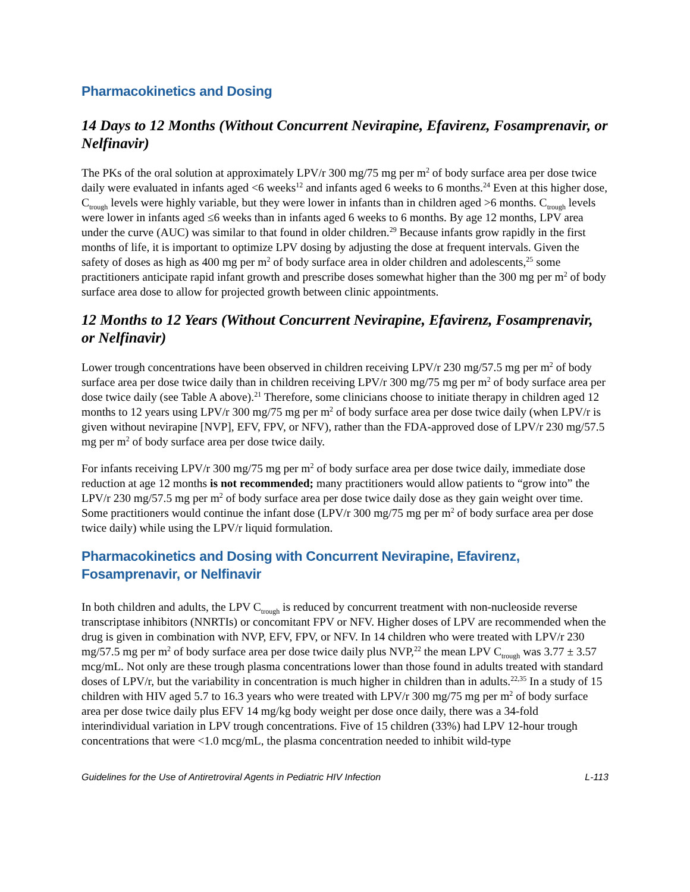Pharmacokinetics and Dosing
14 Days to 12 Months (Without Concurrent Nevirapine, Efavirenz, Fosamprenavir, or Nelfinavir)
The PKs of the oral solution at approximately LPV/r 300 mg/75 mg per m<sup>2</sup> of body surface area per dose twice daily were evaluated in infants aged <6 weeks<sup>12</sup> and infants aged 6 weeks to 6 months.<sup>24</sup> Even at this higher dose, C<sub>trough</sub> levels were highly variable, but they were lower in infants than in children aged >6 months. C<sub>trough</sub> levels were lower in infants aged ≤6 weeks than in infants aged 6 weeks to 6 months. By age 12 months, LPV area under the curve (AUC) was similar to that found in older children.<sup>29</sup> Because infants grow rapidly in the first months of life, it is important to optimize LPV dosing by adjusting the dose at frequent intervals. Given the safety of doses as high as 400 mg per m<sup>2</sup> of body surface area in older children and adolescents,<sup>25</sup> some practitioners anticipate rapid infant growth and prescribe doses somewhat higher than the 300 mg per m<sup>2</sup> of body surface area dose to allow for projected growth between clinic appointments.
12 Months to 12 Years (Without Concurrent Nevirapine, Efavirenz, Fosamprenavir, or Nelfinavir)
Lower trough concentrations have been observed in children receiving LPV/r 230 mg/57.5 mg per m<sup>2</sup> of body surface area per dose twice daily than in children receiving LPV/r 300 mg/75 mg per m<sup>2</sup> of body surface area per dose twice daily (see Table A above).<sup>21</sup> Therefore, some clinicians choose to initiate therapy in children aged 12 months to 12 years using LPV/r 300 mg/75 mg per m<sup>2</sup> of body surface area per dose twice daily (when LPV/r is given without nevirapine [NVP], EFV, FPV, or NFV), rather than the FDA-approved dose of LPV/r 230 mg/57.5 mg per m<sup>2</sup> of body surface area per dose twice daily.
For infants receiving LPV/r 300 mg/75 mg per m<sup>2</sup> of body surface area per dose twice daily, immediate dose reduction at age 12 months is not recommended; many practitioners would allow patients to “grow into” the LPV/r 230 mg/57.5 mg per m<sup>2</sup> of body surface area per dose twice daily dose as they gain weight over time. Some practitioners would continue the infant dose (LPV/r 300 mg/75 mg per m<sup>2</sup> of body surface area per dose twice daily) while using the LPV/r liquid formulation.
Pharmacokinetics and Dosing with Concurrent Nevirapine, Efavirenz, Fosamprenavir, or Nelfinavir
In both children and adults, the LPV C<sub>trough</sub> is reduced by concurrent treatment with non-nucleoside reverse transcriptase inhibitors (NNRTIs) or concomitant FPV or NFV. Higher doses of LPV are recommended when the drug is given in combination with NVP, EFV, FPV, or NFV. In 14 children who were treated with LPV/r 230 mg/57.5 mg per m<sup>2</sup> of body surface area per dose twice daily plus NVP,<sup>22</sup> the mean LPV C<sub>trough</sub> was 3.77 ± 3.57 mcg/mL. Not only are these trough plasma concentrations lower than those found in adults treated with standard doses of LPV/r, but the variability in concentration is much higher in children than in adults.<sup>22,35</sup> In a study of 15 children with HIV aged 5.7 to 16.3 years who were treated with LPV/r 300 mg/75 mg per m<sup>2</sup> of body surface area per dose twice daily plus EFV 14 mg/kg body weight per dose once daily, there was a 34-fold interindividual variation in LPV trough concentrations. Five of 15 children (33%) had LPV 12-hour trough concentrations that were <1.0 mcg/mL, the plasma concentration needed to inhibit wild-type
Guidelines for the Use of Antiretroviral Agents in Pediatric HIV Infection L-113